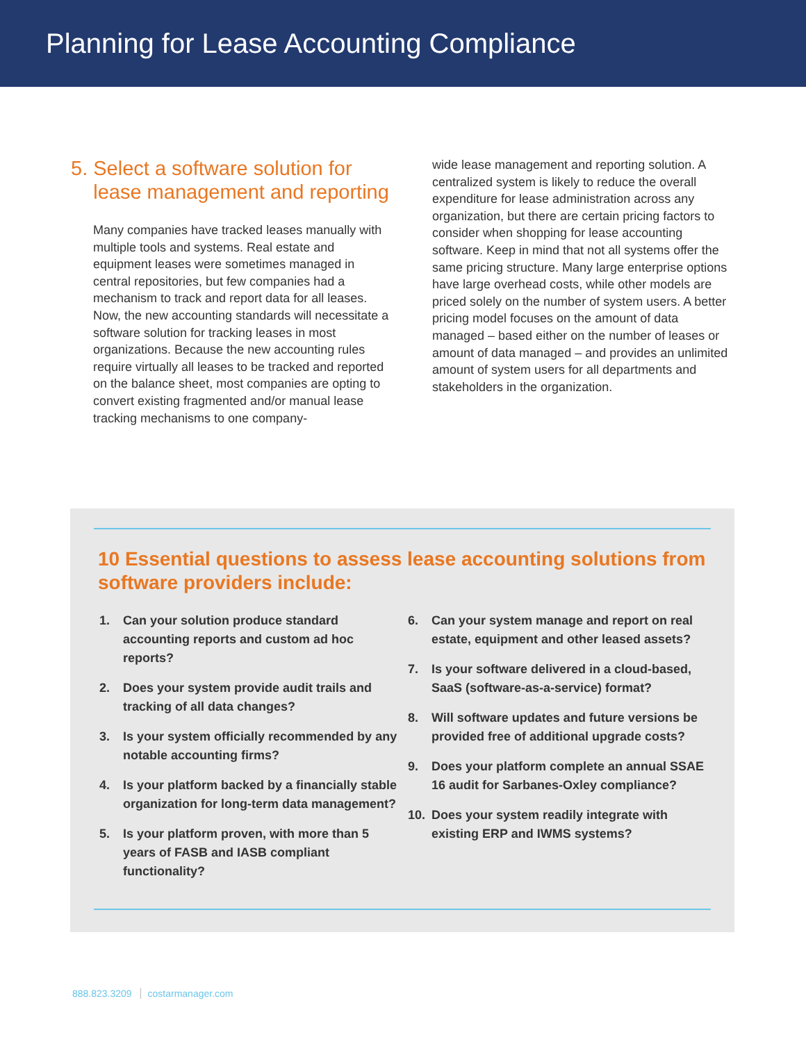Planning for Lease Accounting Compliance
5. Select a software solution for
lease management and reporting
Many companies have tracked leases manually with multiple tools and systems. Real estate and equipment leases were sometimes managed in central repositories, but few companies had a mechanism to track and report data for all leases. Now, the new accounting standards will necessitate a software solution for tracking leases in most organizations. Because the new accounting rules require virtually all leases to be tracked and reported on the balance sheet, most companies are opting to convert existing fragmented and/or manual lease tracking mechanisms to one company-
wide lease management and reporting solution. A centralized system is likely to reduce the overall expenditure for lease administration across any organization, but there are certain pricing factors to consider when shopping for lease accounting software. Keep in mind that not all systems offer the same pricing structure. Many large enterprise options have large overhead costs, while other models are priced solely on the number of system users. A better pricing model focuses on the amount of data managed – based either on the number of leases or amount of data managed – and provides an unlimited amount of system users for all departments and stakeholders in the organization.
10 Essential questions to assess lease accounting solutions from software providers include:
1. Can your solution produce standard accounting reports and custom ad hoc reports?
2. Does your system provide audit trails and tracking of all data changes?
3. Is your system officially recommended by any notable accounting firms?
4. Is your platform backed by a financially stable organization for long-term data management?
5. Is your platform proven, with more than 5 years of FASB and IASB compliant functionality?
6. Can your system manage and report on real estate, equipment and other leased assets?
7. Is your software delivered in a cloud-based, SaaS (software-as-a-service) format?
8. Will software updates and future versions be provided free of additional upgrade costs?
9. Does your platform complete an annual SSAE 16 audit for Sarbanes-Oxley compliance?
10. Does your system readily integrate with existing ERP and IWMS systems?
888.823.3209 costarmanager.com